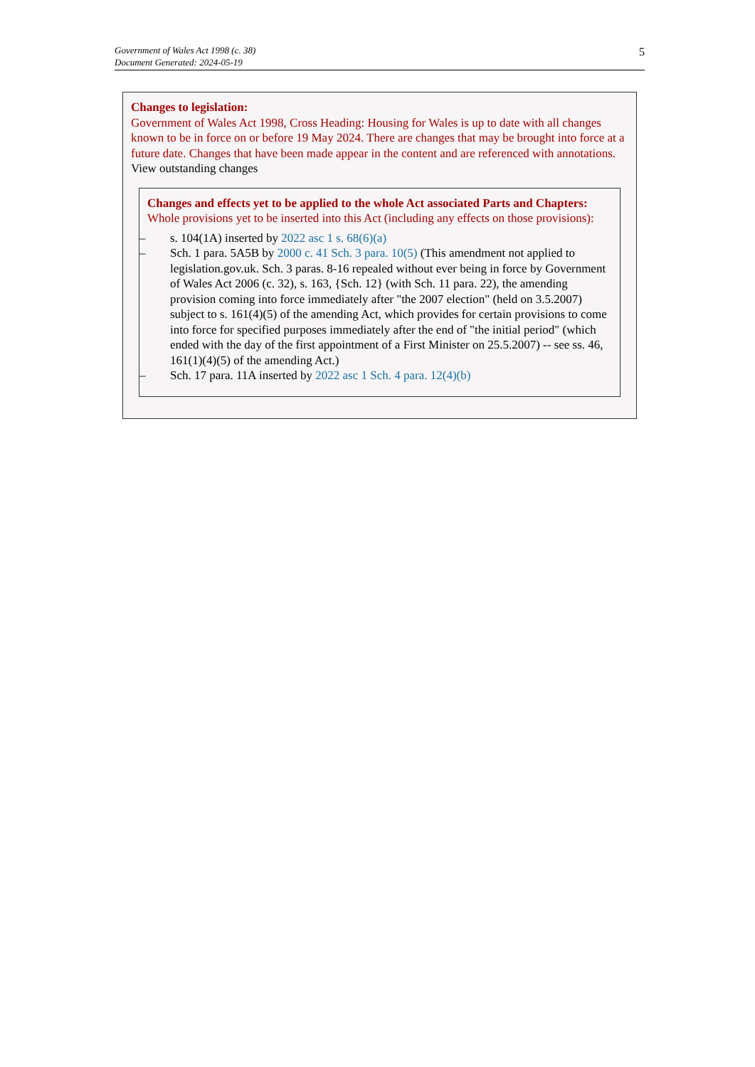Government of Wales Act 1998 (c. 38)
Document Generated: 2024-05-19
5
Changes to legislation:
Government of Wales Act 1998, Cross Heading: Housing for Wales is up to date with all changes known to be in force on or before 19 May 2024. There are changes that may be brought into force at a future date. Changes that have been made appear in the content and are referenced with annotations.
View outstanding changes
Changes and effects yet to be applied to the whole Act associated Parts and Chapters:
Whole provisions yet to be inserted into this Act (including any effects on those provisions):
– s. 104(1A) inserted by 2022 asc 1 s. 68(6)(a)
– Sch. 1 para. 5A5B by 2000 c. 41 Sch. 3 para. 10(5) (This amendment not applied to legislation.gov.uk. Sch. 3 paras. 8-16 repealed without ever being in force by Government of Wales Act 2006 (c. 32), s. 163, {Sch. 12} (with Sch. 11 para. 22), the amending provision coming into force immediately after "the 2007 election" (held on 3.5.2007) subject to s. 161(4)(5) of the amending Act, which provides for certain provisions to come into force for specified purposes immediately after the end of "the initial period" (which ended with the day of the first appointment of a First Minister on 25.5.2007) -- see ss. 46, 161(1)(4)(5) of the amending Act.)
– Sch. 17 para. 11A inserted by 2022 asc 1 Sch. 4 para. 12(4)(b)